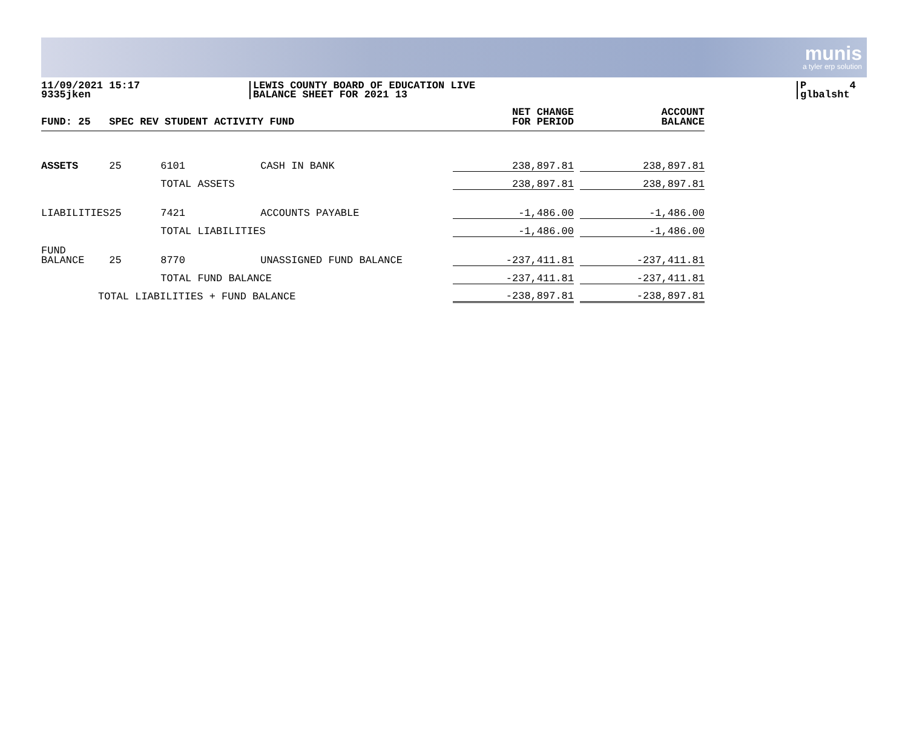munis
a tyler erp solution
11/09/2021 15:17
9335jken
LEWIS COUNTY BOARD OF EDUCATION LIVE
BALANCE SHEET FOR 2021 13
P 4
glbalsht
| FUND: 25 | SPEC REV STUDENT ACTIVITY FUND | | | NET CHANGE FOR PERIOD | | ACCOUNT BALANCE |
| --- | --- | --- | --- | --- | --- | --- |
| ASSETS | 25 | 6101 | CASH IN BANK | 238,897.81 | | 238,897.81 |
| | | TOTAL ASSETS | | 238,897.81 | | 238,897.81 |
| LIABILITIES | 25 | 7421 | ACCOUNTS PAYABLE | -1,486.00 | | -1,486.00 |
| | | TOTAL LIABILITIES | | -1,486.00 | | -1,486.00 |
| FUND BALANCE | 25 | 8770 | UNASSIGNED FUND BALANCE | -237,411.81 | | -237,411.81 |
| | | TOTAL FUND BALANCE | | -237,411.81 | | -237,411.81 |
| TOTAL LIABILITIES + FUND BALANCE | | | | -238,897.81 | | -238,897.81 |